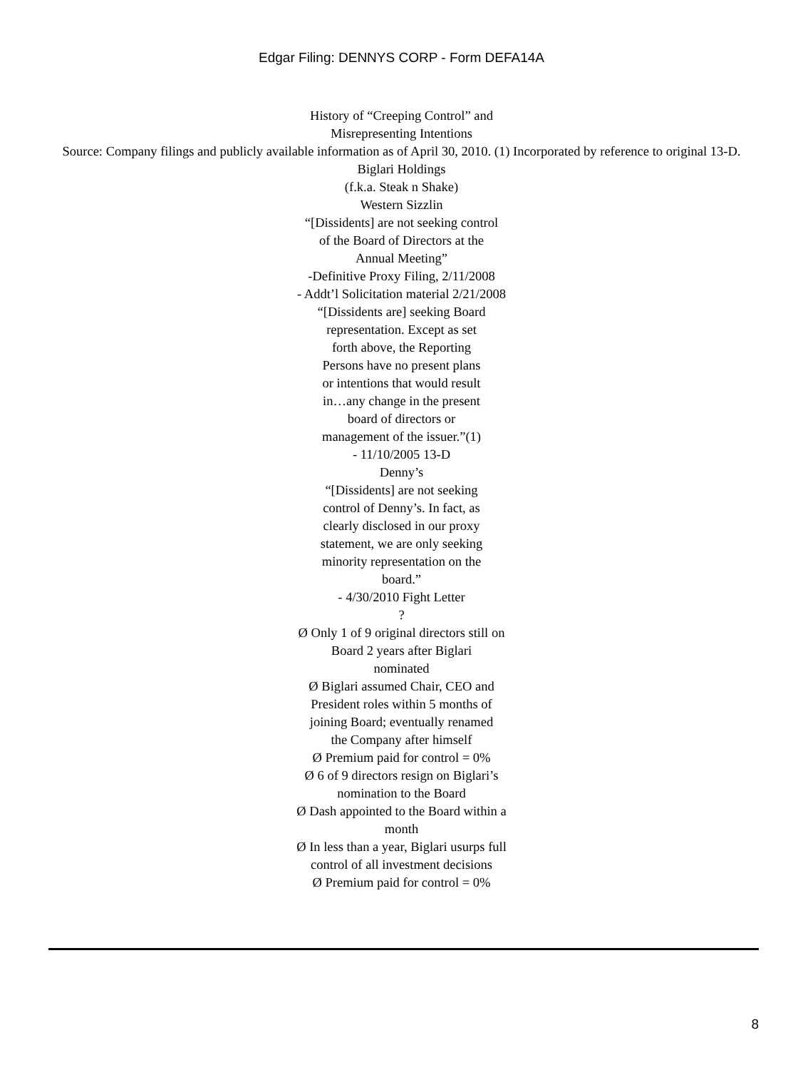Edgar Filing: DENNYS CORP - Form DEFA14A
History of “Creeping Control” and
Misrepresenting Intentions
Source: Company filings and publicly available information as of April 30, 2010. (1) Incorporated by reference to original 13-D.
Biglari Holdings
(f.k.a. Steak n Shake)
Western Sizzlin
“[Dissidents] are not seeking control
of the Board of Directors at the
Annual Meeting”
-Definitive Proxy Filing, 2/11/2008
- Addt’l Solicitation material 2/21/2008
“[Dissidents are] seeking Board
representation. Except as set
forth above, the Reporting
Persons have no present plans
or intentions that would result
in…any change in the present
board of directors or
management of the issuer.”(1)
- 11/10/2005 13-D
Denny’s
“[Dissidents] are not seeking
control of Denny’s. In fact, as
clearly disclosed in our proxy
statement, we are only seeking
minority representation on the
board.”
- 4/30/2010 Fight Letter
?
Ø Only 1 of 9 original directors still on
Board 2 years after Biglari
nominated
Ø Biglari assumed Chair, CEO and
President roles within 5 months of
joining Board; eventually renamed
the Company after himself
Ø Premium paid for control = 0%
Ø 6 of 9 directors resign on Biglari’s
nomination to the Board
Ø Dash appointed to the Board within a
month
Ø In less than a year, Biglari usurps full
control of all investment decisions
Ø Premium paid for control = 0%
8